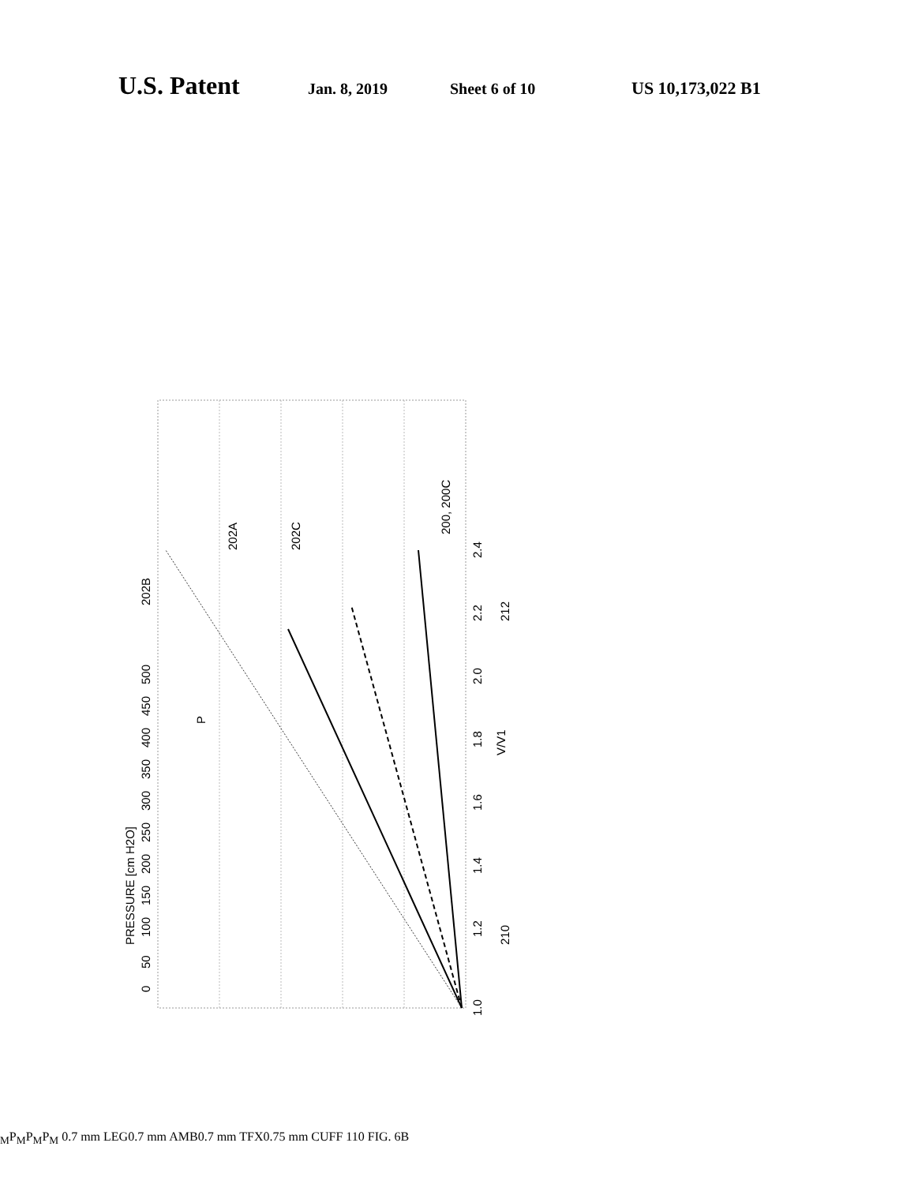U.S. Patent Jan. 8, 2019 Sheet 6 of 10 US 10,173,022 B1
1.0
1.2
1.4
1.6
1.8
2.0
2.2
2.4
V/V1
210
212
0
50
100
150
200
250
300
350
400
450
500
PRESSURE [cm H2O]
202B
202A
202C
200, 200C
PM
PM
PM
PM
0.7 mm LEG
0.7 mm AMB
0.7 mm TFX
0.75 mm CUFF 110
FIG. 6B